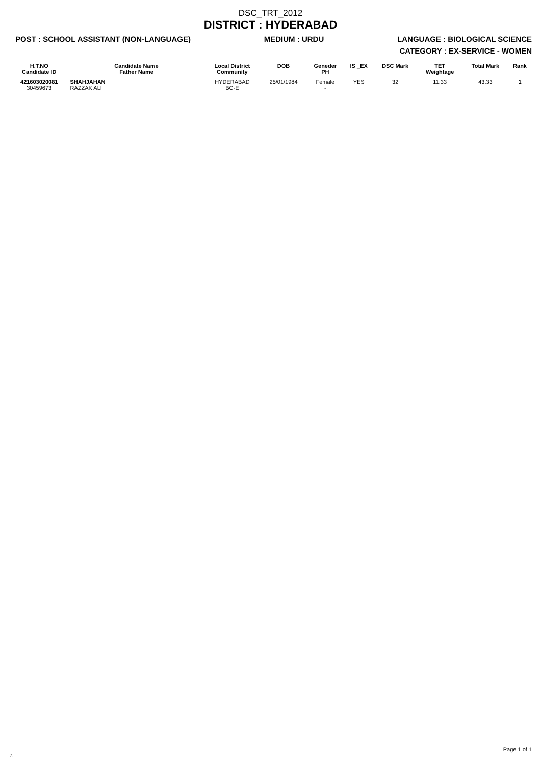DSC_TRT_2012
DISTRICT : HYDERABAD
POST : SCHOOL ASSISTANT (NON-LANGUAGE) MEDIUM : URDU LANGUAGE : BIOLOGICAL SCIENCE
CATEGORY : EX-SERVICE - WOMEN
| H.T.NO Candidate ID | Candidate Name Father Name | Local District Community | DOB | Geneder PH | IS _EX | DSC Mark | TET Weightage | Total Mark | Rank |
| --- | --- | --- | --- | --- | --- | --- | --- | --- | --- |
| 421603020081 30459673 | SHAHJAHAN RAZZAK ALI | HYDERABAD BC-E | 25/01/1984 | Female - | YES | 32 | 11.33 | 43.33 | 1 |
Page 1 of 1
3